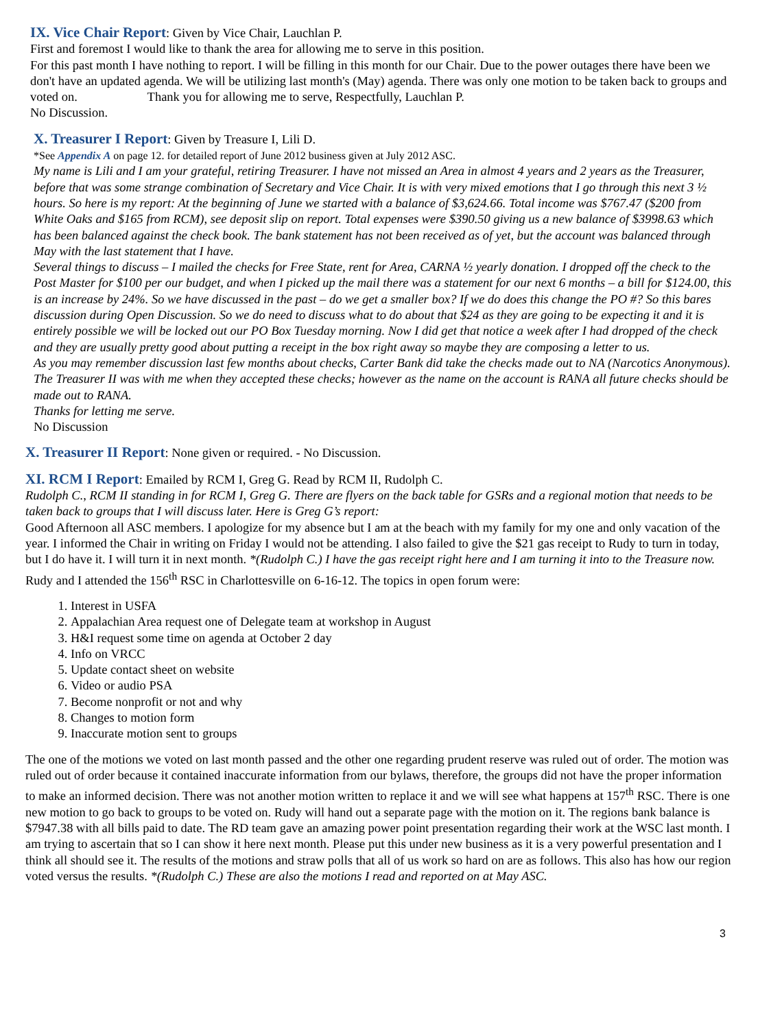IX. Vice Chair Report: Given by Vice Chair, Lauchlan P.
First and foremost I would like to thank the area for allowing me to serve in this position.
For this past month I have nothing to report. I will be filling in this month for our Chair. Due to the power outages there have been we don't have an updated agenda. We will be utilizing last month's (May) agenda. There was only one motion to be taken back to groups and voted on. Thank you for allowing me to serve, Respectfully, Lauchlan P.
No Discussion.
X. Treasurer I Report: Given by Treasure I, Lili D.
*See Appendix A on page 12. for detailed report of June 2012 business given at July 2012 ASC.
My name is Lili and I am your grateful, retiring Treasurer. I have not missed an Area in almost 4 years and 2 years as the Treasurer, before that was some strange combination of Secretary and Vice Chair. It is with very mixed emotions that I go through this next 3 ½ hours. So here is my report: At the beginning of June we started with a balance of $3,624.66. Total income was $767.47 ($200 from White Oaks and $165 from RCM), see deposit slip on report. Total expenses were $390.50 giving us a new balance of $3998.63 which has been balanced against the check book. The bank statement has not been received as of yet, but the account was balanced through May with the last statement that I have.
Several things to discuss – I mailed the checks for Free State, rent for Area, CARNA ½ yearly donation. I dropped off the check to the Post Master for $100 per our budget, and when I picked up the mail there was a statement for our next 6 months – a bill for $124.00, this is an increase by 24%. So we have discussed in the past – do we get a smaller box? If we do does this change the PO #? So this bares discussion during Open Discussion. So we do need to discuss what to do about that $24 as they are going to be expecting it and it is entirely possible we will be locked out our PO Box Tuesday morning. Now I did get that notice a week after I had dropped of the check and they are usually pretty good about putting a receipt in the box right away so maybe they are composing a letter to us.
As you may remember discussion last few months about checks, Carter Bank did take the checks made out to NA (Narcotics Anonymous). The Treasurer II was with me when they accepted these checks; however as the name on the account is RANA all future checks should be made out to RANA.
Thanks for letting me serve.
No Discussion
X. Treasurer II Report: None given or required. - No Discussion.
XI. RCM I Report: Emailed by RCM I, Greg G. Read by RCM II, Rudolph C.
Rudolph C., RCM II standing in for RCM I, Greg G. There are flyers on the back table for GSRs and a regional motion that needs to be taken back to groups that I will discuss later. Here is Greg G’s report:
Good Afternoon all ASC members. I apologize for my absence but I am at the beach with my family for my one and only vacation of the year. I informed the Chair in writing on Friday I would not be attending. I also failed to give the $21 gas receipt to Rudy to turn in today, but I do have it. I will turn it in next month. *(Rudolph C.) I have the gas receipt right here and I am turning it into to the Treasure now.
Rudy and I attended the 156<sup>th</sup> RSC in Charlottesville on 6-16-12. The topics in open forum were:
1. Interest in USFA
2. Appalachian Area request one of Delegate team at workshop in August
3. H&I request some time on agenda at October 2 day
4. Info on VRCC
5. Update contact sheet on website
6. Video or audio PSA
7. Become nonprofit or not and why
8. Changes to motion form
9. Inaccurate motion sent to groups
The one of the motions we voted on last month passed and the other one regarding prudent reserve was ruled out of order. The motion was ruled out of order because it contained inaccurate information from our bylaws, therefore, the groups did not have the proper information to make an informed decision. There was not another motion written to replace it and we will see what happens at 157<sup>th</sup> RSC. There is one new motion to go back to groups to be voted on. Rudy will hand out a separate page with the motion on it. The regions bank balance is $7947.38 with all bills paid to date. The RD team gave an amazing power point presentation regarding their work at the WSC last month. I am trying to ascertain that so I can show it here next month. Please put this under new business as it is a very powerful presentation and I think all should see it. The results of the motions and straw polls that all of us work so hard on are as follows. This also has how our region voted versus the results. *(Rudolph C.) These are also the motions I read and reported on at May ASC.
3